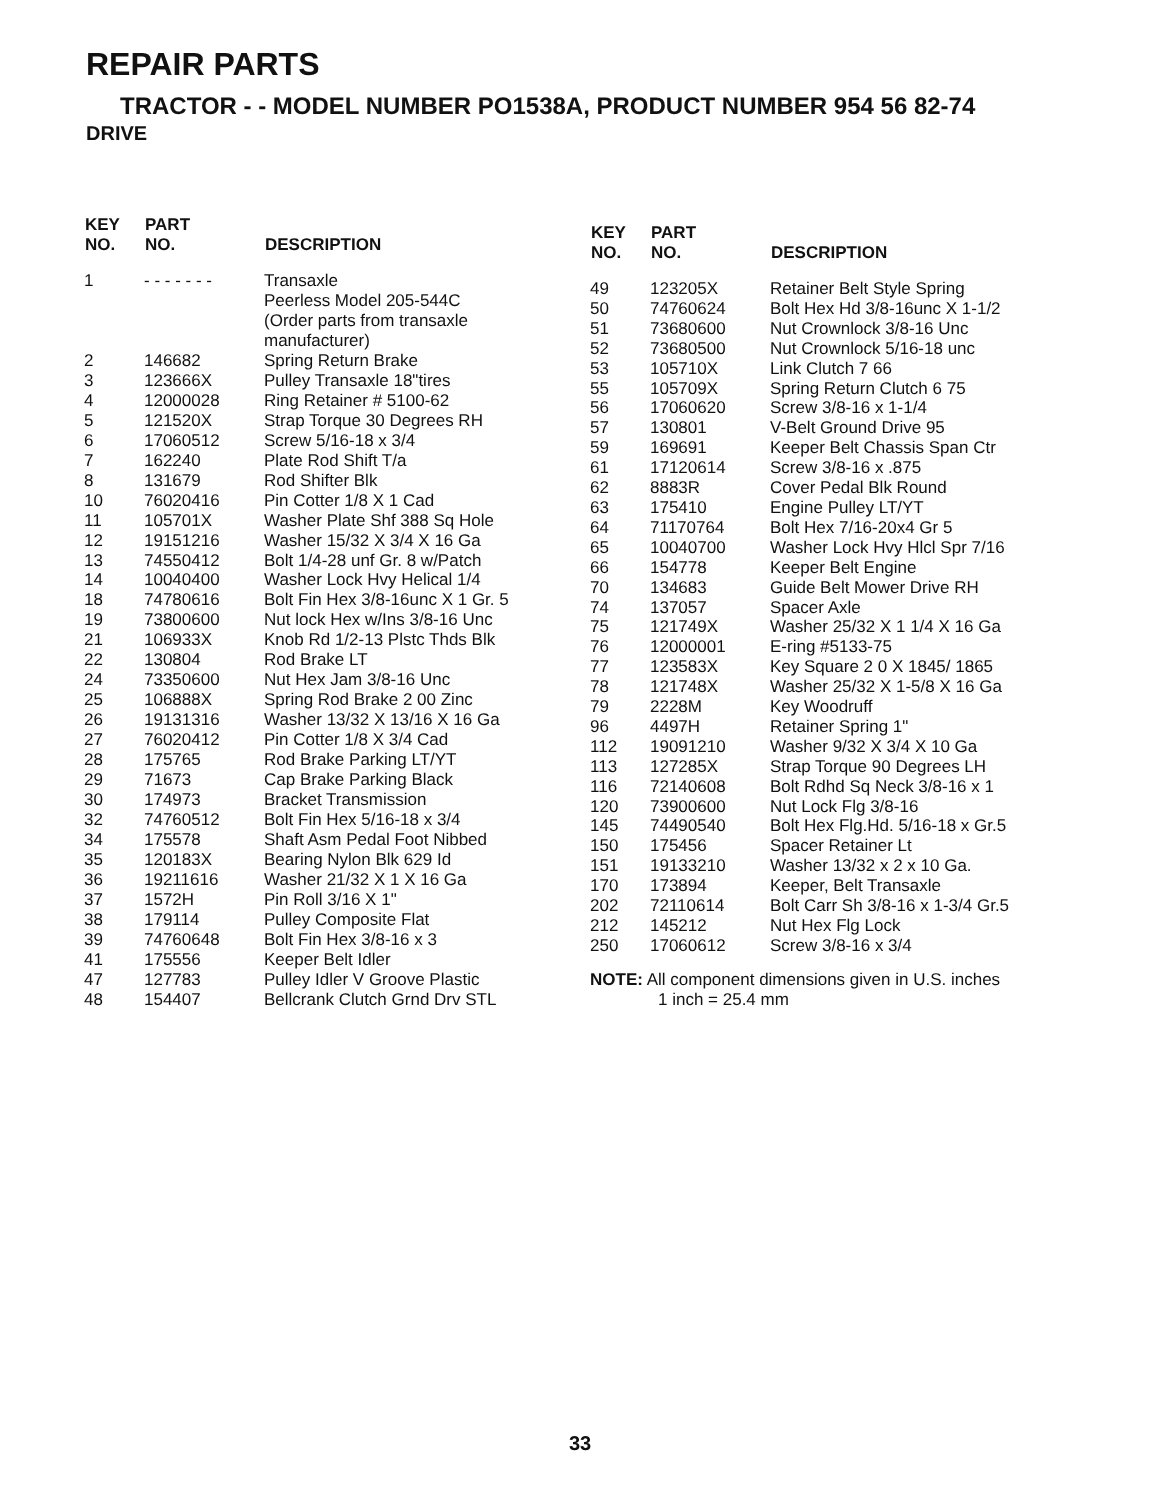REPAIR PARTS
TRACTOR - - MODEL NUMBER PO1538A, PRODUCT NUMBER 954 56 82-74
DRIVE
| KEY NO. | PART NO. | DESCRIPTION |
| --- | --- | --- |
| 1 | - - - - - - - | Transaxle Peerless Model 205-544C (Order parts from transaxle manufacturer) |
| 2 | 146682 | Spring Return Brake |
| 3 | 123666X | Pulley Transaxle 18"tires |
| 4 | 12000028 | Ring Retainer # 5100-62 |
| 5 | 121520X | Strap Torque 30 Degrees RH |
| 6 | 17060512 | Screw 5/16-18 x 3/4 |
| 7 | 162240 | Plate Rod Shift T/a |
| 8 | 131679 | Rod Shifter Blk |
| 10 | 76020416 | Pin Cotter 1/8 X 1 Cad |
| 11 | 105701X | Washer Plate Shf 388 Sq Hole |
| 12 | 19151216 | Washer 15/32 X 3/4 X 16 Ga |
| 13 | 74550412 | Bolt 1/4-28 unf Gr. 8 w/Patch |
| 14 | 10040400 | Washer Lock Hvy Helical 1/4 |
| 18 | 74780616 | Bolt Fin Hex 3/8-16unc X 1 Gr. 5 |
| 19 | 73800600 | Nut lock Hex w/Ins 3/8-16 Unc |
| 21 | 106933X | Knob Rd 1/2-13 Plstc Thds Blk |
| 22 | 130804 | Rod Brake LT |
| 24 | 73350600 | Nut Hex Jam 3/8-16 Unc |
| 25 | 106888X | Spring Rod Brake 2 00 Zinc |
| 26 | 19131316 | Washer 13/32 X 13/16 X 16 Ga |
| 27 | 76020412 | Pin Cotter 1/8 X 3/4 Cad |
| 28 | 175765 | Rod Brake Parking LT/YT |
| 29 | 71673 | Cap Brake Parking Black |
| 30 | 174973 | Bracket Transmission |
| 32 | 74760512 | Bolt Fin Hex 5/16-18 x 3/4 |
| 34 | 175578 | Shaft Asm Pedal Foot Nibbed |
| 35 | 120183X | Bearing Nylon Blk 629 Id |
| 36 | 19211616 | Washer 21/32 X 1 X 16 Ga |
| 37 | 1572H | Pin Roll 3/16 X 1" |
| 38 | 179114 | Pulley Composite Flat |
| 39 | 74760648 | Bolt Fin Hex 3/8-16 x 3 |
| 41 | 175556 | Keeper Belt Idler |
| 47 | 127783 | Pulley Idler V Groove Plastic |
| 48 | 154407 | Bellcrank Clutch Grnd Drv STL |
| KEY NO. | PART NO. | DESCRIPTION |
| --- | --- | --- |
| 49 | 123205X | Retainer Belt Style Spring |
| 50 | 74760624 | Bolt Hex Hd 3/8-16unc X 1-1/2 |
| 51 | 73680600 | Nut Crownlock 3/8-16 Unc |
| 52 | 73680500 | Nut Crownlock 5/16-18 unc |
| 53 | 105710X | Link Clutch 7 66 |
| 55 | 105709X | Spring Return Clutch 6 75 |
| 56 | 17060620 | Screw 3/8-16 x 1-1/4 |
| 57 | 130801 | V-Belt Ground Drive 95 |
| 59 | 169691 | Keeper Belt Chassis Span Ctr |
| 61 | 17120614 | Screw 3/8-16 x .875 |
| 62 | 8883R | Cover Pedal Blk Round |
| 63 | 175410 | Engine Pulley LT/YT |
| 64 | 71170764 | Bolt Hex 7/16-20x4 Gr 5 |
| 65 | 10040700 | Washer Lock Hvy Hlcl Spr 7/16 |
| 66 | 154778 | Keeper Belt Engine |
| 70 | 134683 | Guide Belt Mower Drive RH |
| 74 | 137057 | Spacer Axle |
| 75 | 121749X | Washer 25/32 X 1 1/4 X 16 Ga |
| 76 | 12000001 | E-ring #5133-75 |
| 77 | 123583X | Key Square 2 0 X 1845/ 1865 |
| 78 | 121748X | Washer 25/32 X 1-5/8 X 16 Ga |
| 79 | 2228M | Key Woodruff |
| 96 | 4497H | Retainer Spring 1" |
| 112 | 19091210 | Washer 9/32 X 3/4 X 10 Ga |
| 113 | 127285X | Strap Torque 90 Degrees LH |
| 116 | 72140608 | Bolt Rdhd Sq Neck 3/8-16 x 1 |
| 120 | 73900600 | Nut Lock Flg 3/8-16 |
| 145 | 74490540 | Bolt Hex Flg.Hd. 5/16-18 x Gr.5 |
| 150 | 175456 | Spacer Retainer Lt |
| 151 | 19133210 | Washer 13/32 x 2 x 10 Ga. |
| 170 | 173894 | Keeper, Belt Transaxle |
| 202 | 72110614 | Bolt Carr Sh 3/8-16 x 1-3/4 Gr.5 |
| 212 | 145212 | Nut Hex Flg Lock |
| 250 | 17060612 | Screw 3/8-16 x 3/4 |
NOTE: All component dimensions given in U.S. inches
1 inch = 25.4 mm
33